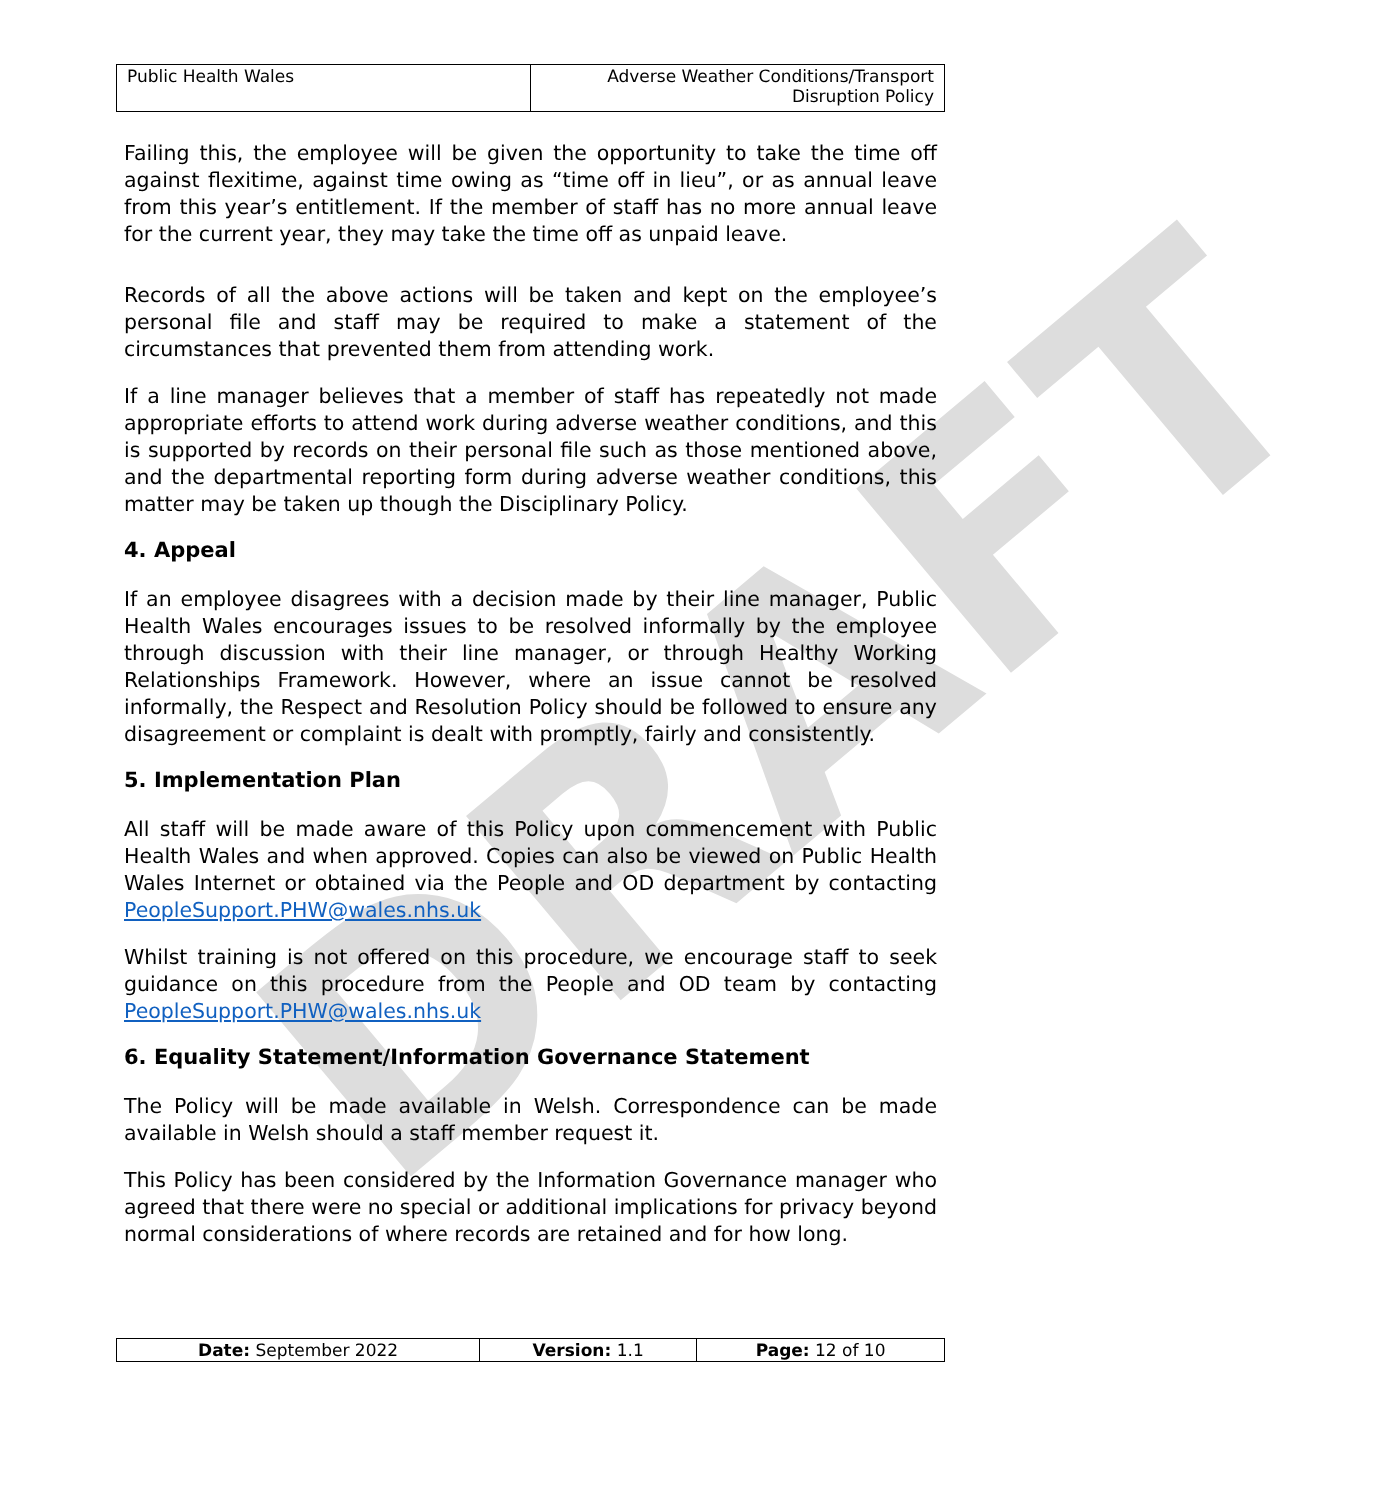DRAFT
| Public Health Wales | Adverse Weather Conditions/Transport Disruption Policy |
Failing this, the employee will be given the opportunity to take the time off against flexitime, against time owing as “time off in lieu”, or as annual leave from this year’s entitlement. If the member of staff has no more annual leave for the current year, they may take the time off as unpaid leave.
Records of all the above actions will be taken and kept on the employee’s personal file and staff may be required to make a statement of the circumstances that prevented them from attending work.
If a line manager believes that a member of staff has repeatedly not made appropriate efforts to attend work during adverse weather conditions, and this is supported by records on their personal file such as those mentioned above, and the departmental reporting form during adverse weather conditions, this matter may be taken up though the Disciplinary Policy.
4. Appeal
If an employee disagrees with a decision made by their line manager, Public Health Wales encourages issues to be resolved informally by the employee through discussion with their line manager, or through Healthy Working Relationships Framework. However, where an issue cannot be resolved informally, the Respect and Resolution Policy should be followed to ensure any disagreement or complaint is dealt with promptly, fairly and consistently.
5. Implementation Plan
All staff will be made aware of this Policy upon commencement with Public Health Wales and when approved. Copies can also be viewed on Public Health Wales Internet or obtained via the People and OD department by contacting PeopleSupport.PHW@wales.nhs.uk
Whilst training is not offered on this procedure, we encourage staff to seek guidance on this procedure from the People and OD team by contacting PeopleSupport.PHW@wales.nhs.uk
6. Equality Statement/Information Governance Statement
The Policy will be made available in Welsh. Correspondence can be made available in Welsh should a staff member request it.
This Policy has been considered by the Information Governance manager who agreed that there were no special or additional implications for privacy beyond normal considerations of where records are retained and for how long.
| Date: September 2022 | Version: 1.1 | Page: 12 of 10 |